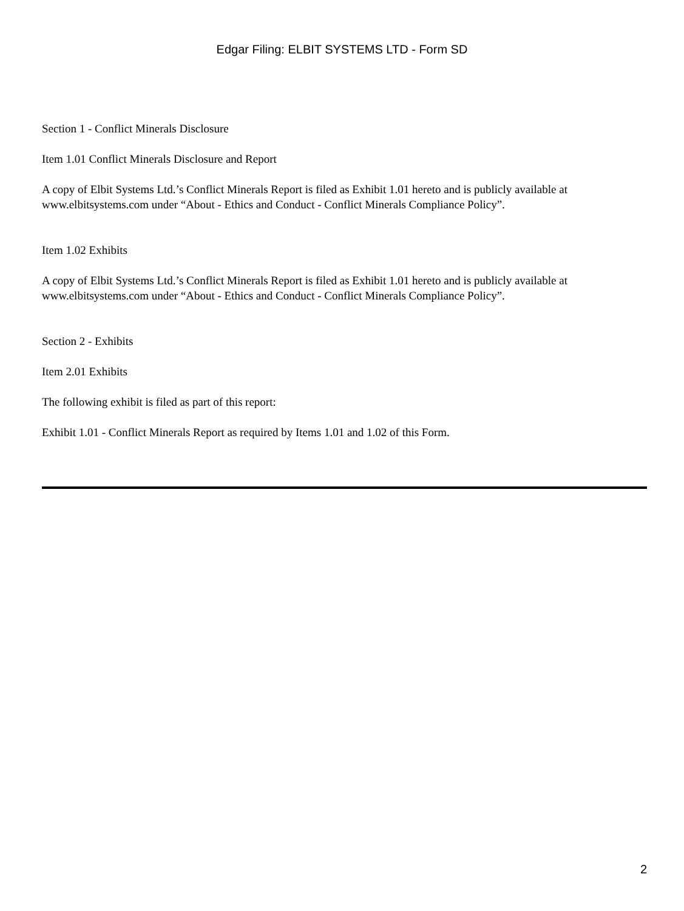Edgar Filing: ELBIT SYSTEMS LTD - Form SD
Section 1 - Conflict Minerals Disclosure
Item 1.01 Conflict Minerals Disclosure and Report
A copy of Elbit Systems Ltd.’s Conflict Minerals Report is filed as Exhibit 1.01 hereto and is publicly available at www.elbitsystems.com under “About - Ethics and Conduct - Conflict Minerals Compliance Policy”.
Item 1.02 Exhibits
A copy of Elbit Systems Ltd.’s Conflict Minerals Report is filed as Exhibit 1.01 hereto and is publicly available at www.elbitsystems.com under “About - Ethics and Conduct - Conflict Minerals Compliance Policy”.
Section 2 - Exhibits
Item 2.01 Exhibits
The following exhibit is filed as part of this report:
Exhibit 1.01 - Conflict Minerals Report as required by Items 1.01 and 1.02 of this Form.
2